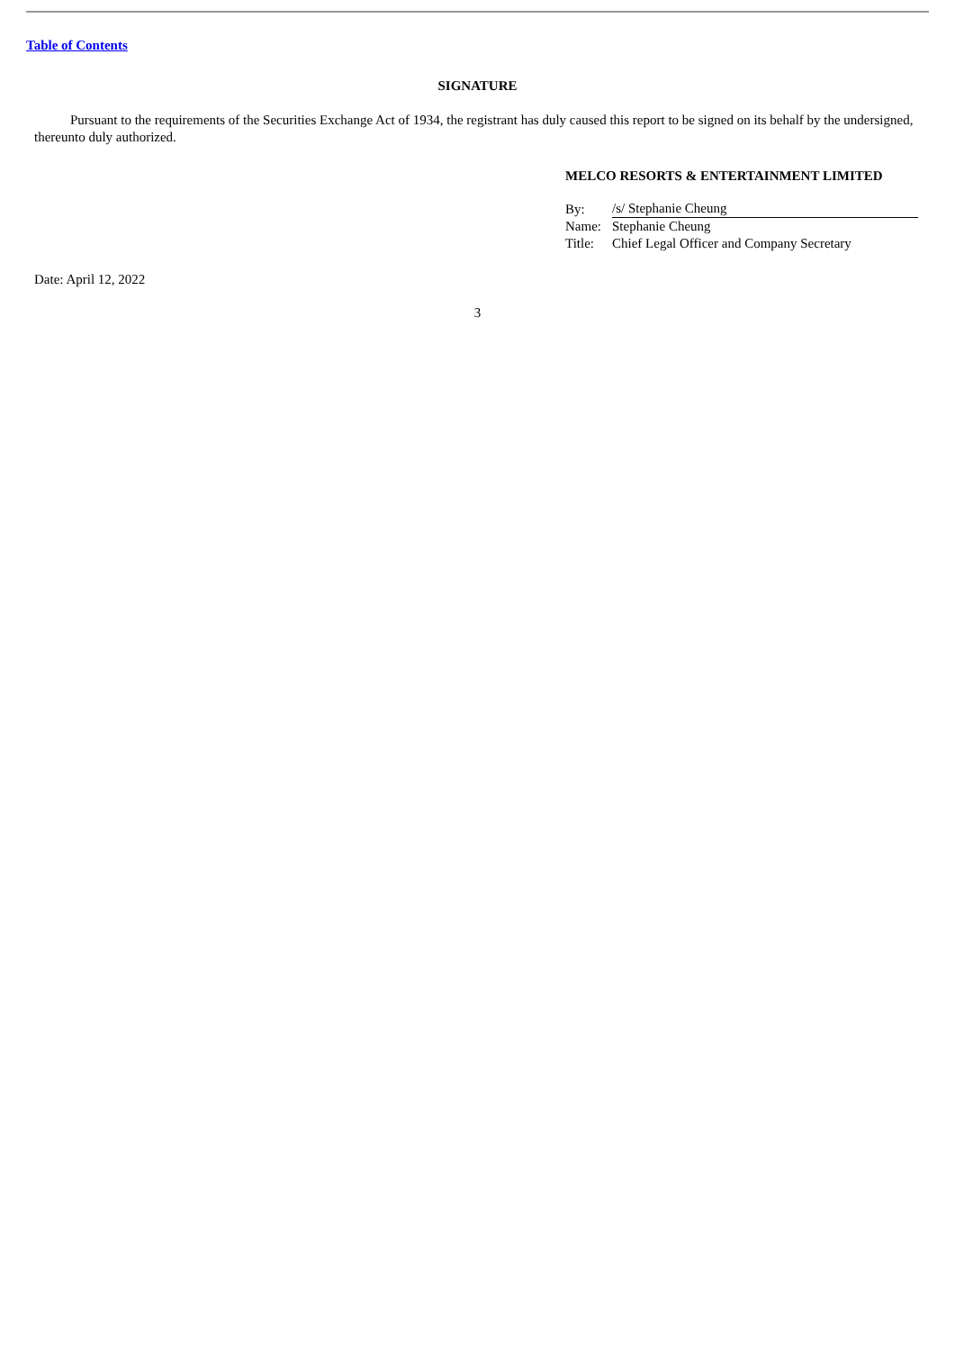Table of Contents
SIGNATURE
Pursuant to the requirements of the Securities Exchange Act of 1934, the registrant has duly caused this report to be signed on its behalf by the undersigned, thereunto duly authorized.
MELCO RESORTS & ENTERTAINMENT LIMITED
| By: | /s/ Stephanie Cheung |
| Name: | Stephanie Cheung |
| Title: | Chief Legal Officer and Company Secretary |
Date: April 12, 2022
3